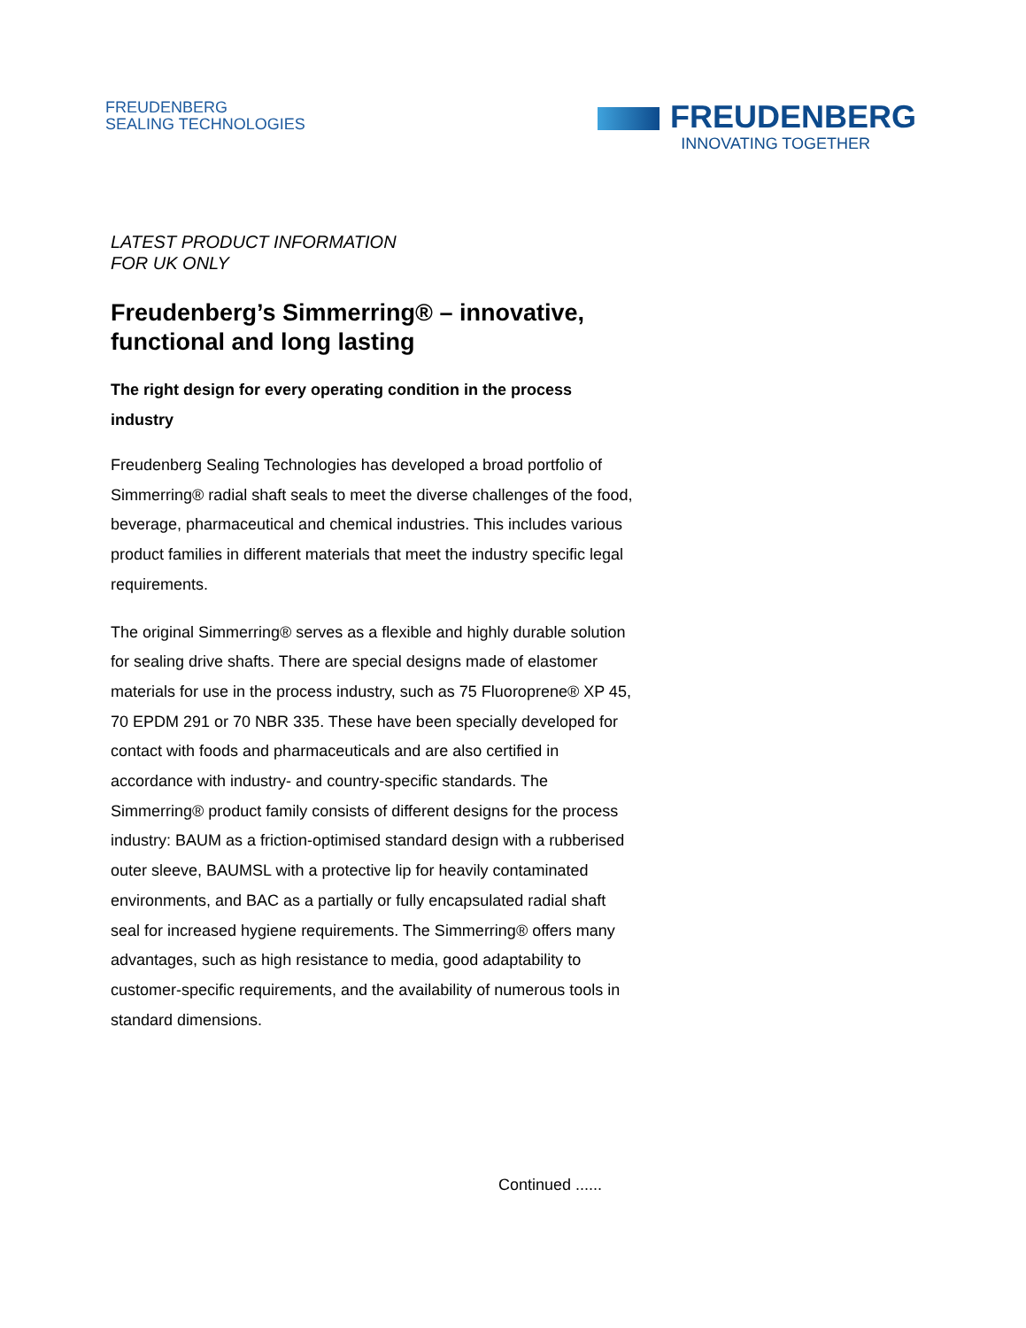FREUDENBERG
SEALING TECHNOLOGIES
FREUDENBERG
INNOVATING TOGETHER
LATEST PRODUCT INFORMATION
FOR UK ONLY
Freudenberg’s Simmerring® – innovative, functional and long lasting
The right design for every operating condition in the process industry
Freudenberg Sealing Technologies has developed a broad portfolio of Simmerring® radial shaft seals to meet the diverse challenges of the food, beverage, pharmaceutical and chemical industries. This includes various product families in different materials that meet the industry specific legal requirements.
The original Simmerring® serves as a flexible and highly durable solution for sealing drive shafts. There are special designs made of elastomer materials for use in the process industry, such as 75 Fluoroprene® XP 45, 70 EPDM 291 or 70 NBR 335. These have been specially developed for contact with foods and pharmaceuticals and are also certified in accordance with industry- and country-specific standards. The Simmerring® product family consists of different designs for the process industry: BAUM as a friction-optimised standard design with a rubberised outer sleeve, BAUMSL with a protective lip for heavily contaminated environments, and BAC as a partially or fully encapsulated radial shaft seal for increased hygiene requirements. The Simmerring® offers many advantages, such as high resistance to media, good adaptability to customer-specific requirements, and the availability of numerous tools in standard dimensions.
Continued ......